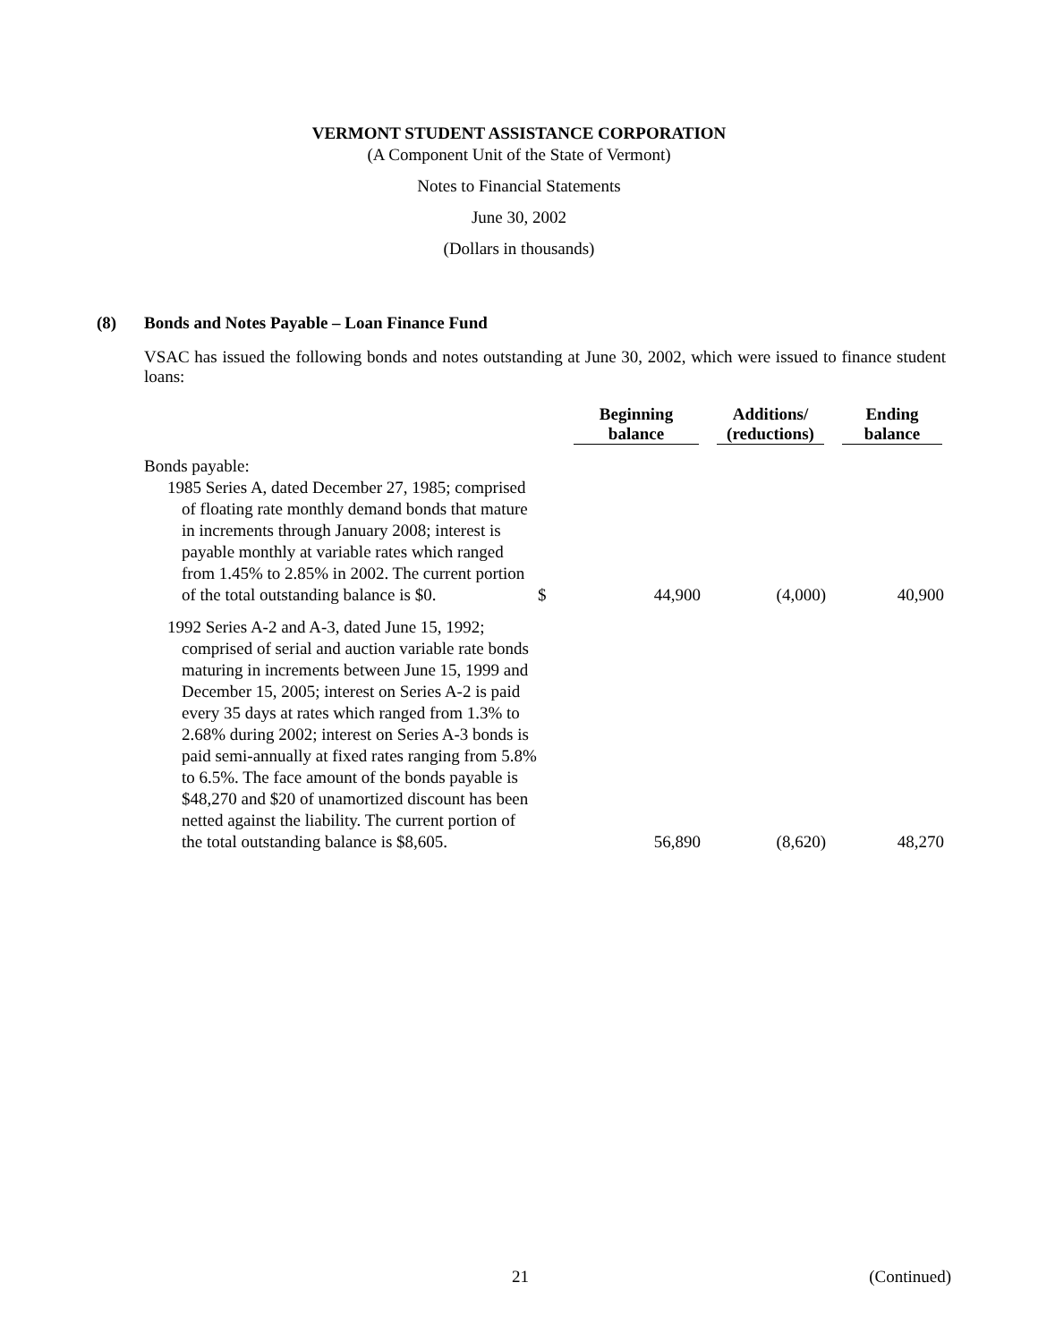VERMONT STUDENT ASSISTANCE CORPORATION
(A Component Unit of the State of Vermont)
Notes to Financial Statements
June 30, 2002
(Dollars in thousands)
(8) Bonds and Notes Payable – Loan Finance Fund
VSAC has issued the following bonds and notes outstanding at June 30, 2002, which were issued to finance student loans:
| | | Beginning balance | Additions/ (reductions) | Ending balance |
| --- | --- | --- | --- | --- |
| Bonds payable: | | | | |
| 1985 Series A, dated December 27, 1985; comprised of floating rate monthly demand bonds that mature in increments through January 2008; interest is payable monthly at variable rates which ranged from 1.45% to 2.85% in 2002. The current portion of the total outstanding balance is $0. | $ | 44,900 | (4,000) | 40,900 |
| 1992 Series A-2 and A-3, dated June 15, 1992; comprised of serial and auction variable rate bonds maturing in increments between June 15, 1999 and December 15, 2005; interest on Series A-2 is paid every 35 days at rates which ranged from 1.3% to 2.68% during 2002; interest on Series A-3 bonds is paid semi-annually at fixed rates ranging from 5.8% to 6.5%. The face amount of the bonds payable is $48,270 and $20 of unamortized discount has been netted against the liability. The current portion of the total outstanding balance is $8,605. | | 56,890 | (8,620) | 48,270 |
21 (Continued)